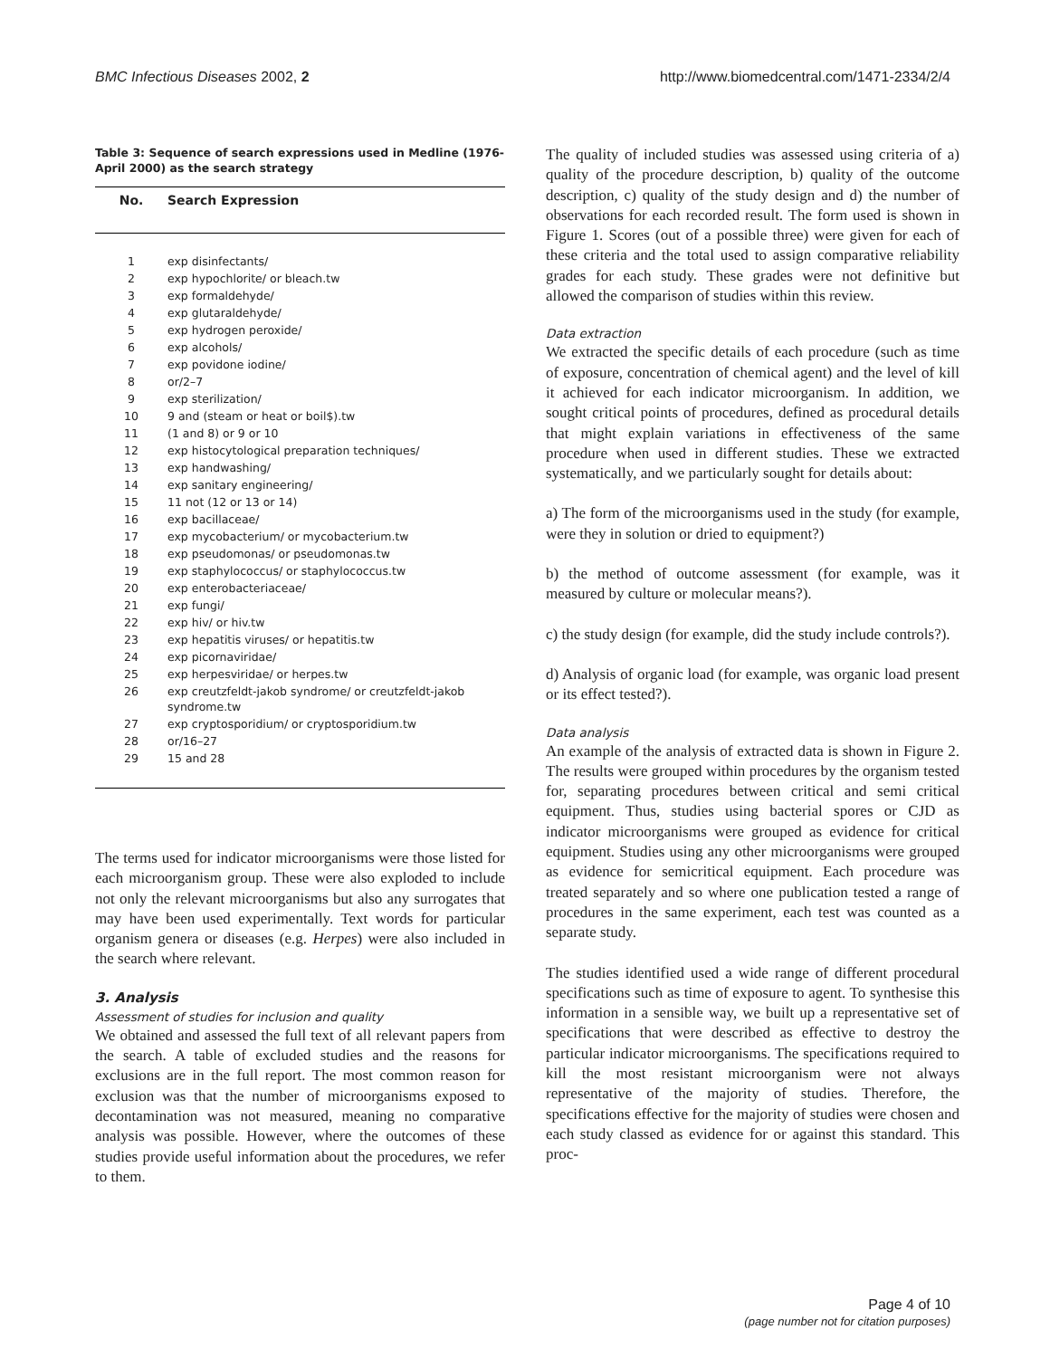BMC Infectious Diseases 2002, 2 http://www.biomedcentral.com/1471-2334/2/4
Table 3: Sequence of search expressions used in Medline (1976-April 2000) as the search strategy
| No. | Search Expression |
| --- | --- |
| 1 | exp disinfectants/ |
| 2 | exp hypochlorite/ or bleach.tw |
| 3 | exp formaldehyde/ |
| 4 | exp glutaraldehyde/ |
| 5 | exp hydrogen peroxide/ |
| 6 | exp alcohols/ |
| 7 | exp povidone iodine/ |
| 8 | or/2–7 |
| 9 | exp sterilization/ |
| 10 | 9 and (steam or heat or boil$).tw |
| 11 | (1 and 8) or 9 or 10 |
| 12 | exp histocytological preparation techniques/ |
| 13 | exp handwashing/ |
| 14 | exp sanitary engineering/ |
| 15 | 11 not (12 or 13 or 14) |
| 16 | exp bacillaceae/ |
| 17 | exp mycobacterium/ or mycobacterium.tw |
| 18 | exp pseudomonas/ or pseudomonas.tw |
| 19 | exp staphylococcus/ or staphylococcus.tw |
| 20 | exp enterobacteriaceae/ |
| 21 | exp fungi/ |
| 22 | exp hiv/ or hiv.tw |
| 23 | exp hepatitis viruses/ or hepatitis.tw |
| 24 | exp picornaviridae/ |
| 25 | exp herpesviridae/ or herpes.tw |
| 26 | exp creutzfeldt-jakob syndrome/ or creutzfeldt-jakob syndrome.tw |
| 27 | exp cryptosporidium/ or cryptosporidium.tw |
| 28 | or/16–27 |
| 29 | 15 and 28 |
The terms used for indicator microorganisms were those listed for each microorganism group. These were also exploded to include not only the relevant microorganisms but also any surrogates that may have been used experimentally. Text words for particular organism genera or diseases (e.g. Herpes) were also included in the search where relevant.
3. Analysis
Assessment of studies for inclusion and quality
We obtained and assessed the full text of all relevant papers from the search. A table of excluded studies and the reasons for exclusions are in the full report. The most common reason for exclusion was that the number of microorganisms exposed to decontamination was not measured, meaning no comparative analysis was possible. However, where the outcomes of these studies provide useful information about the procedures, we refer to them.
The quality of included studies was assessed using criteria of a) quality of the procedure description, b) quality of the outcome description, c) quality of the study design and d) the number of observations for each recorded result. The form used is shown in Figure 1. Scores (out of a possible three) were given for each of these criteria and the total used to assign comparative reliability grades for each study. These grades were not definitive but allowed the comparison of studies within this review.
Data extraction
We extracted the specific details of each procedure (such as time of exposure, concentration of chemical agent) and the level of kill it achieved for each indicator microorganism. In addition, we sought critical points of procedures, defined as procedural details that might explain variations in effectiveness of the same procedure when used in different studies. These we extracted systematically, and we particularly sought for details about:
a) The form of the microorganisms used in the study (for example, were they in solution or dried to equipment?)
b) the method of outcome assessment (for example, was it measured by culture or molecular means?).
c) the study design (for example, did the study include controls?).
d) Analysis of organic load (for example, was organic load present or its effect tested?).
Data analysis
An example of the analysis of extracted data is shown in Figure 2. The results were grouped within procedures by the organism tested for, separating procedures between critical and semi critical equipment. Thus, studies using bacterial spores or CJD as indicator microorganisms were grouped as evidence for critical equipment. Studies using any other microorganisms were grouped as evidence for semicritical equipment. Each procedure was treated separately and so where one publication tested a range of procedures in the same experiment, each test was counted as a separate study.
The studies identified used a wide range of different procedural specifications such as time of exposure to agent. To synthesise this information in a sensible way, we built up a representative set of specifications that were described as effective to destroy the particular indicator microorganisms. The specifications required to kill the most resistant microorganism were not always representative of the majority of studies. Therefore, the specifications effective for the majority of studies were chosen and each study classed as evidence for or against this standard. This proc-
Page 4 of 10
(page number not for citation purposes)